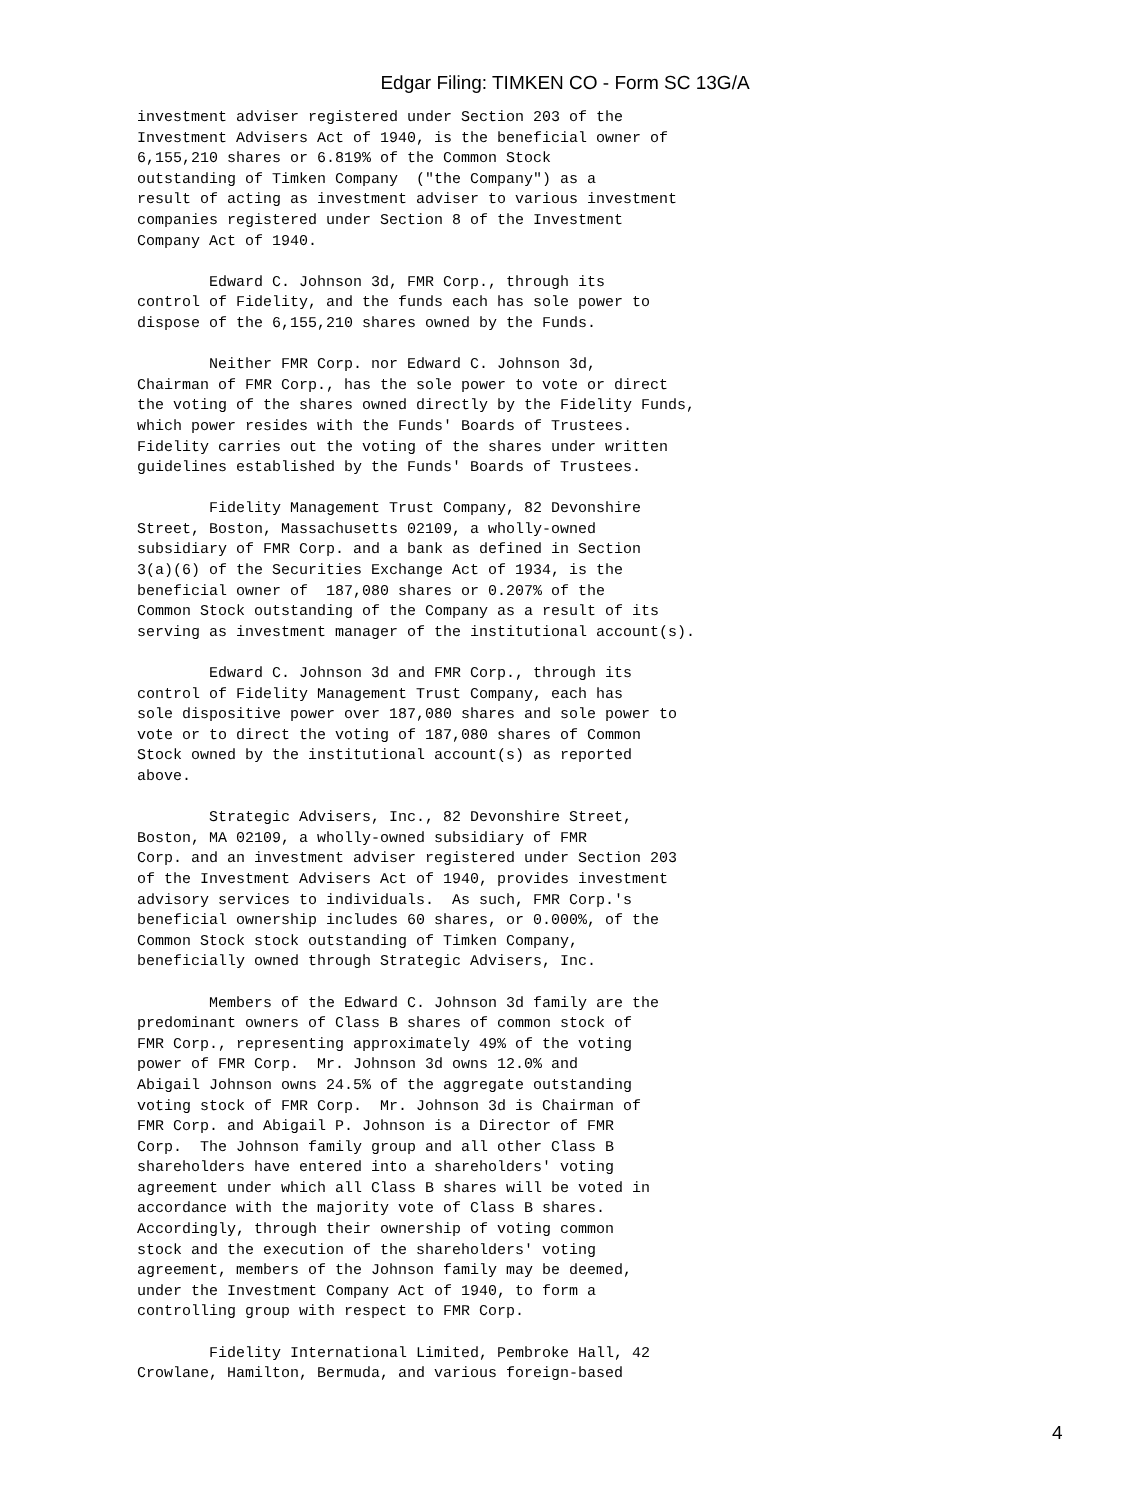Edgar Filing: TIMKEN CO - Form SC 13G/A
investment adviser registered under Section 203 of the
Investment Advisers Act of 1940, is the beneficial owner of
6,155,210 shares or 6.819% of the Common Stock
outstanding of Timken Company  ("the Company") as a
result of acting as investment adviser to various investment
companies registered under Section 8 of the Investment
Company Act of 1940.

        Edward C. Johnson 3d, FMR Corp., through its
control of Fidelity, and the funds each has sole power to
dispose of the 6,155,210 shares owned by the Funds.

        Neither FMR Corp. nor Edward C. Johnson 3d,
Chairman of FMR Corp., has the sole power to vote or direct
the voting of the shares owned directly by the Fidelity Funds,
which power resides with the Funds' Boards of Trustees.
Fidelity carries out the voting of the shares under written
guidelines established by the Funds' Boards of Trustees.

        Fidelity Management Trust Company, 82 Devonshire
Street, Boston, Massachusetts 02109, a wholly-owned
subsidiary of FMR Corp. and a bank as defined in Section
3(a)(6) of the Securities Exchange Act of 1934, is the
beneficial owner of  187,080 shares or 0.207% of the
Common Stock outstanding of the Company as a result of its
serving as investment manager of the institutional account(s).

        Edward C. Johnson 3d and FMR Corp., through its
control of Fidelity Management Trust Company, each has
sole dispositive power over 187,080 shares and sole power to
vote or to direct the voting of 187,080 shares of Common
Stock owned by the institutional account(s) as reported
above.

        Strategic Advisers, Inc., 82 Devonshire Street,
Boston, MA 02109, a wholly-owned subsidiary of FMR
Corp. and an investment adviser registered under Section 203
of the Investment Advisers Act of 1940, provides investment
advisory services to individuals.  As such, FMR Corp.'s
beneficial ownership includes 60 shares, or 0.000%, of the
Common Stock stock outstanding of Timken Company,
beneficially owned through Strategic Advisers, Inc.

        Members of the Edward C. Johnson 3d family are the
predominant owners of Class B shares of common stock of
FMR Corp., representing approximately 49% of the voting
power of FMR Corp.  Mr. Johnson 3d owns 12.0% and
Abigail Johnson owns 24.5% of the aggregate outstanding
voting stock of FMR Corp.  Mr. Johnson 3d is Chairman of
FMR Corp. and Abigail P. Johnson is a Director of FMR
Corp.  The Johnson family group and all other Class B
shareholders have entered into a shareholders' voting
agreement under which all Class B shares will be voted in
accordance with the majority vote of Class B shares.
Accordingly, through their ownership of voting common
stock and the execution of the shareholders' voting
agreement, members of the Johnson family may be deemed,
under the Investment Company Act of 1940, to form a
controlling group with respect to FMR Corp.

        Fidelity International Limited, Pembroke Hall, 42
Crowlane, Hamilton, Bermuda, and various foreign-based
4